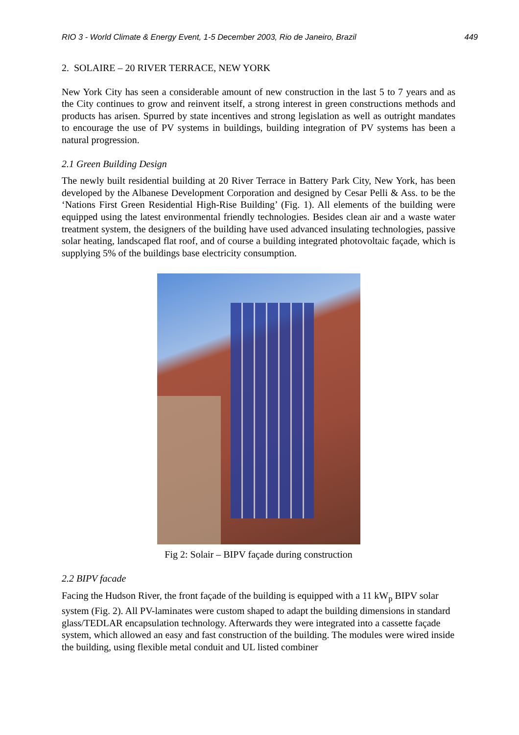RIO 3 - World Climate & Energy Event, 1-5 December 2003, Rio de Janeiro, Brazil 449
2. SOLAIRE – 20 RIVER TERRACE, NEW YORK
New York City has seen a considerable amount of new construction in the last 5 to 7 years and as the City continues to grow and reinvent itself, a strong interest in green constructions methods and products has arisen. Spurred by state incentives and strong legislation as well as outright mandates to encourage the use of PV systems in buildings, building integration of PV systems has been a natural progression.
2.1 Green Building Design
The newly built residential building at 20 River Terrace in Battery Park City, New York, has been developed by the Albanese Development Corporation and designed by Cesar Pelli & Ass. to be the ‘Nations First Green Residential High-Rise Building’ (Fig. 1). All elements of the building were equipped using the latest environmental friendly technologies. Besides clean air and a waste water treatment system, the designers of the building have used advanced insulating technologies, passive solar heating, landscaped flat roof, and of course a building integrated photovoltaic façade, which is supplying 5% of the buildings base electricity consumption.
Fig 2: Solair – BIPV façade during construction
2.2 BIPV facade
Facing the Hudson River, the front façade of the building is equipped with a 11 kW<sub>p</sub> BIPV solar system (Fig. 2). All PV-laminates were custom shaped to adapt the building dimensions in standard glass/TEDLAR encapsulation technology. Afterwards they were integrated into a cassette façade system, which allowed an easy and fast construction of the building. The modules were wired inside the building, using flexible metal conduit and UL listed combiner